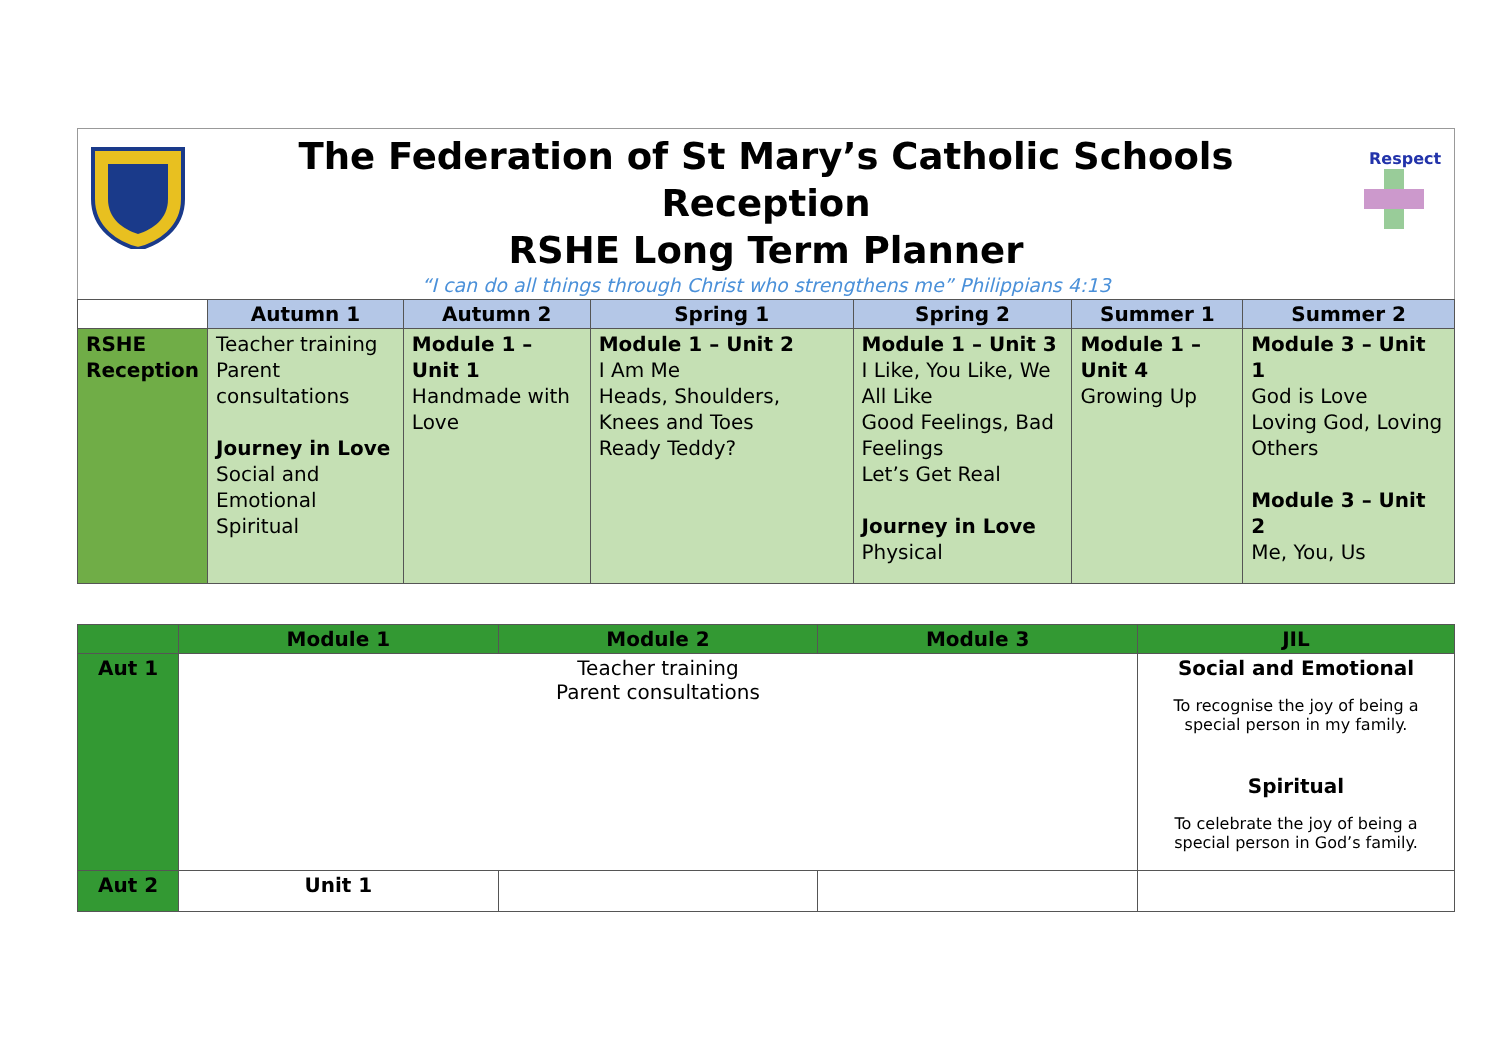The Federation of St Mary’s Catholic Schools
Reception
RSHE Long Term Planner
“I can do all things through Christ who strengthens me” Philippians 4:13
Respect
| | Autumn 1 | Autumn 2 | Spring 1 | Spring 2 | Summer 1 | Summer 2 |
| --- | --- | --- | --- | --- | --- | --- |
| RSHE Reception | Teacher training Parent consultations Journey in Love Social and Emotional Spiritual | Module 1 – Unit 1 Handmade with Love | Module 1 – Unit 2 I Am Me Heads, Shoulders, Knees and Toes Ready Teddy? | Module 1 – Unit 3 I Like, You Like, We All Like Good Feelings, Bad Feelings Let’s Get Real Journey in Love Physical | Module 1 – Unit 4 Growing Up | Module 3 – Unit 1 God is Love Loving God, Loving Others Module 3 – Unit 2 Me, You, Us |
| | Module 1 | Module 2 | Module 3 | JIL |
| --- | --- | --- | --- | --- |
| Aut 1 | Teacher training Parent consultations | | | Social and Emotional To recognise the joy of being a special person in my family. Spiritual To celebrate the joy of being a special person in God’s family. |
| Aut 2 | Unit 1 | | | |